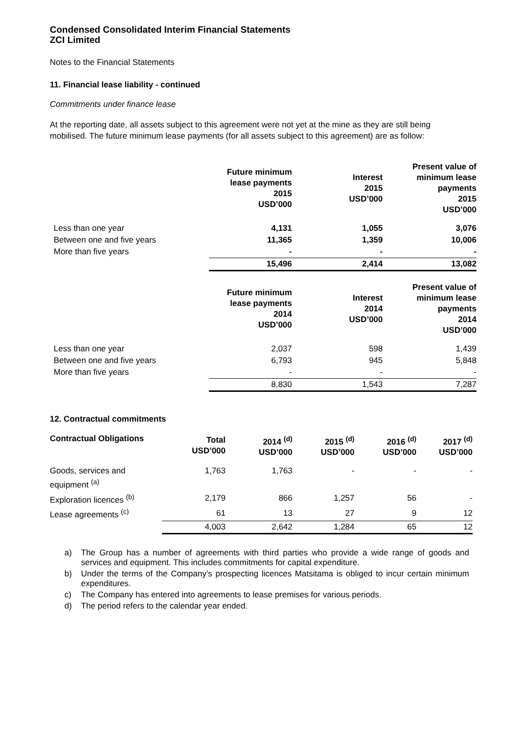Condensed Consolidated Interim Financial Statements
ZCI Limited
Notes to the Financial Statements
11. Financial lease liability - continued
Commitments under finance lease
At the reporting date, all assets subject to this agreement were not yet at the mine as they are still being mobilised. The future minimum lease payments (for all assets subject to this agreement) are as follow:
| | Future minimum lease payments 2015 USD’000 | Interest 2015 USD’000 | Present value of minimum lease payments 2015 USD’000 |
| Less than one year | 4,131 | 1,055 | 3,076 |
| Between one and five years | 11,365 | 1,359 | 10,006 |
| More than five years | - | - | - |
| | 15,496 | 2,414 | 13,082 |
| | Future minimum lease payments 2014 USD’000 | Interest 2014 USD’000 | Present value of minimum lease payments 2014 USD’000 |
| Less than one year | 2,037 | 598 | 1,439 |
| Between one and five years | 6,793 | 945 | 5,848 |
| More than five years | - | - | - |
| | 8,830 | 1,543 | 7,287 |
12. Contractual commitments
| Contractual Obligations | Total USD’000 | 2014 <sup>(d)</sup> USD’000 | 2015 <sup>(d)</sup> USD’000 | 2016 <sup>(d)</sup> USD’000 | 2017 <sup>(d)</sup> USD’000 |
| Goods, services and equipment <sup>(a)</sup> | 1,763 | 1,763 | - | - | - |
| Exploration licences <sup>(b)</sup> | 2,179 | 866 | 1,257 | 56 | - |
| Lease agreements <sup>(c)</sup> | 61 | 13 | 27 | 9 | 12 |
| | 4,003 | 2,642 | 1,284 | 65 | 12 |
a) The Group has a number of agreements with third parties who provide a wide range of goods and services and equipment. This includes commitments for capital expenditure.
b) Under the terms of the Company’s prospecting licences Matsitama is obliged to incur certain minimum expenditures.
c) The Company has entered into agreements to lease premises for various periods.
d) The period refers to the calendar year ended.